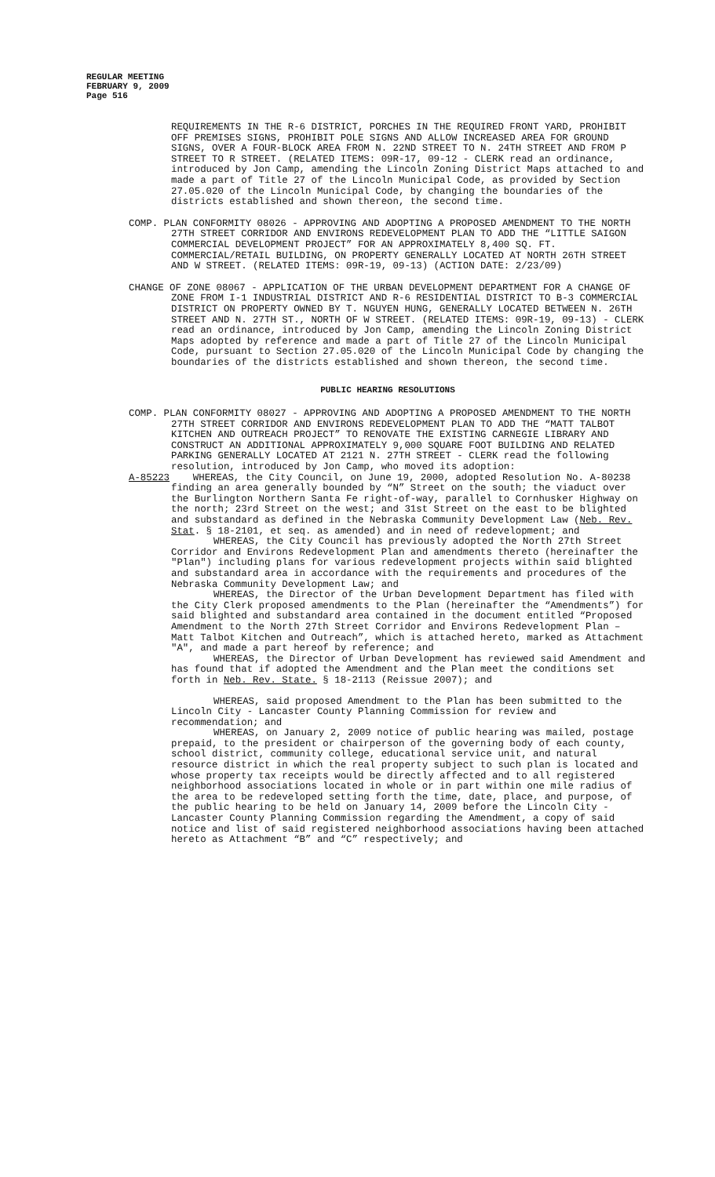REGULAR MEETING
FEBRUARY 9, 2009
Page 516
REQUIREMENTS IN THE R-6 DISTRICT, PORCHES IN THE REQUIRED FRONT YARD, PROHIBIT OFF PREMISES SIGNS, PROHIBIT POLE SIGNS AND ALLOW INCREASED AREA FOR GROUND SIGNS, OVER A FOUR-BLOCK AREA FROM N. 22ND STREET TO N. 24TH STREET AND FROM P STREET TO R STREET. (RELATED ITEMS: 09R-17, 09-12 - CLERK read an ordinance, introduced by Jon Camp, amending the Lincoln Zoning District Maps attached to and made a part of Title 27 of the Lincoln Municipal Code, as provided by Section 27.05.020 of the Lincoln Municipal Code, by changing the boundaries of the districts established and shown thereon, the second time.
COMP. PLAN CONFORMITY 08026 - APPROVING AND ADOPTING A PROPOSED AMENDMENT TO THE NORTH 27TH STREET CORRIDOR AND ENVIRONS REDEVELOPMENT PLAN TO ADD THE “LITTLE SAIGON COMMERCIAL DEVELOPMENT PROJECT” FOR AN APPROXIMATELY 8,400 SQ. FT. COMMERCIAL/RETAIL BUILDING, ON PROPERTY GENERALLY LOCATED AT NORTH 26TH STREET AND W STREET. (RELATED ITEMS: 09R-19, 09-13) (ACTION DATE: 2/23/09)
CHANGE OF ZONE 08067 - APPLICATION OF THE URBAN DEVELOPMENT DEPARTMENT FOR A CHANGE OF ZONE FROM I-1 INDUSTRIAL DISTRICT AND R-6 RESIDENTIAL DISTRICT TO B-3 COMMERCIAL DISTRICT ON PROPERTY OWNED BY T. NGUYEN HUNG, GENERALLY LOCATED BETWEEN N. 26TH STREET AND N. 27TH ST., NORTH OF W STREET. (RELATED ITEMS: 09R-19, 09-13) - CLERK read an ordinance, introduced by Jon Camp, amending the Lincoln Zoning District Maps adopted by reference and made a part of Title 27 of the Lincoln Municipal Code, pursuant to Section 27.05.020 of the Lincoln Municipal Code by changing the boundaries of the districts established and shown thereon, the second time.
PUBLIC HEARING RESOLUTIONS
COMP. PLAN CONFORMITY 08027 - APPROVING AND ADOPTING A PROPOSED AMENDMENT TO THE NORTH 27TH STREET CORRIDOR AND ENVIRONS REDEVELOPMENT PLAN TO ADD THE “MATT TALBOT KITCHEN AND OUTREACH PROJECT” TO RENOVATE THE EXISTING CARNEGIE LIBRARY AND CONSTRUCT AN ADDITIONAL APPROXIMATELY 9,000 SQUARE FOOT BUILDING AND RELATED PARKING GENERALLY LOCATED AT 2121 N. 27TH STREET - CLERK read the following resolution, introduced by Jon Camp, who moved its adoption:
A-85223 WHEREAS, the City Council, on June 19, 2000, adopted Resolution No. A-80238 finding an area generally bounded by “N” Street on the south; the viaduct over the Burlington Northern Santa Fe right-of-way, parallel to Cornhusker Highway on the north; 23rd Street on the west; and 31st Street on the east to be blighted and substandard as defined in the Nebraska Community Development Law (Neb. Rev. Stat. § 18-2101, et seq. as amended) and in need of redevelopment; and
WHEREAS, the City Council has previously adopted the North 27th Street Corridor and Environs Redevelopment Plan and amendments thereto (hereinafter the "Plan") including plans for various redevelopment projects within said blighted and substandard area in accordance with the requirements and procedures of the Nebraska Community Development Law; and
WHEREAS, the Director of the Urban Development Department has filed with the City Clerk proposed amendments to the Plan (hereinafter the “Amendments”) for said blighted and substandard area contained in the document entitled “Proposed Amendment to the North 27th Street Corridor and Environs Redevelopment Plan – Matt Talbot Kitchen and Outreach”, which is attached hereto, marked as Attachment "A", and made a part hereof by reference; and
WHEREAS, the Director of Urban Development has reviewed said Amendment and has found that if adopted the Amendment and the Plan meet the conditions set forth in Neb. Rev. State. § 18-2113 (Reissue 2007); and
WHEREAS, said proposed Amendment to the Plan has been submitted to the Lincoln City - Lancaster County Planning Commission for review and recommendation; and
WHEREAS, on January 2, 2009 notice of public hearing was mailed, postage prepaid, to the president or chairperson of the governing body of each county, school district, community college, educational service unit, and natural resource district in which the real property subject to such plan is located and whose property tax receipts would be directly affected and to all registered neighborhood associations located in whole or in part within one mile radius of the area to be redeveloped setting forth the time, date, place, and purpose, of the public hearing to be held on January 14, 2009 before the Lincoln City - Lancaster County Planning Commission regarding the Amendment, a copy of said notice and list of said registered neighborhood associations having been attached hereto as Attachment “B” and “C” respectively; and